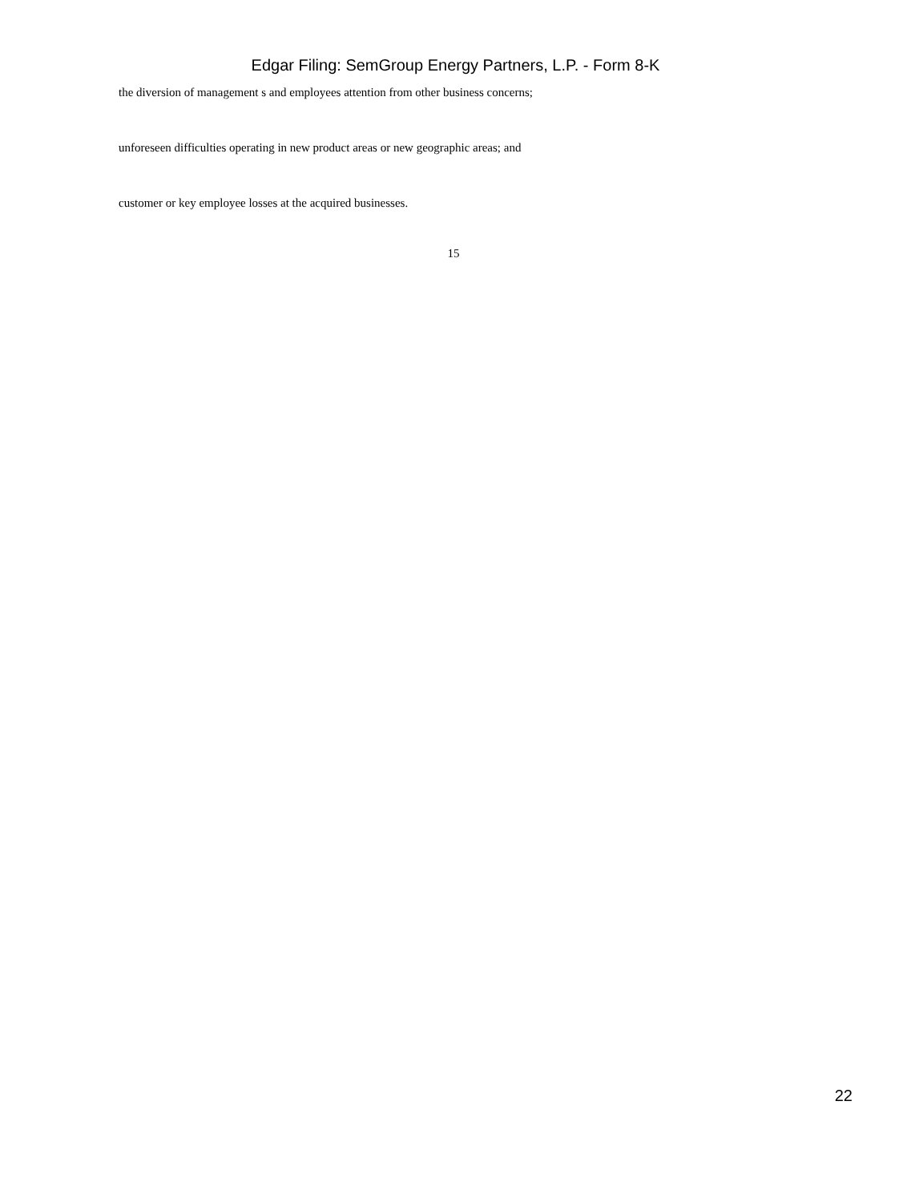Edgar Filing: SemGroup Energy Partners, L.P. - Form 8-K
the diversion of management s and employees attention from other business concerns;
unforeseen difficulties operating in new product areas or new geographic areas; and
customer or key employee losses at the acquired businesses.
15
22